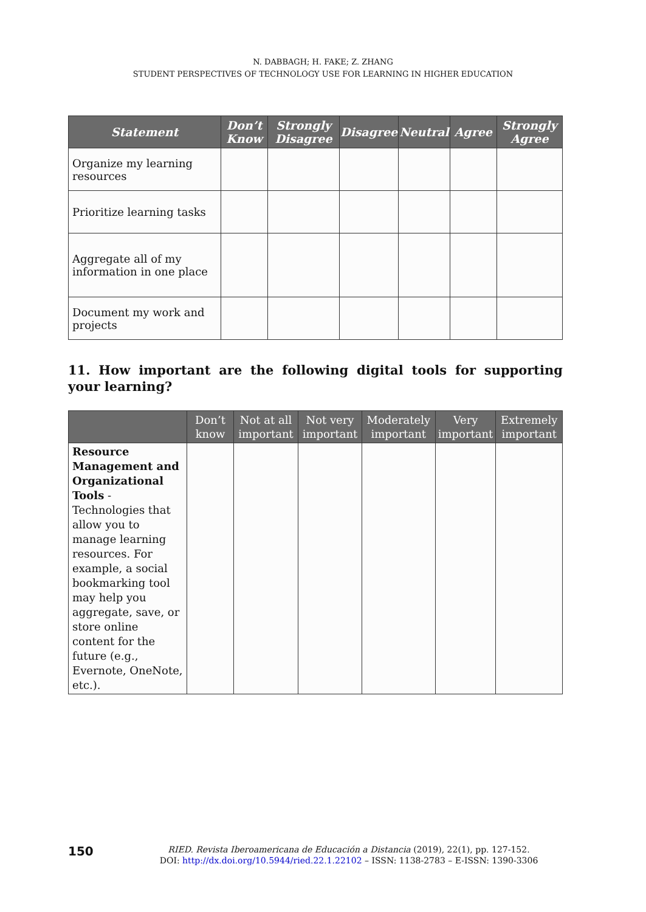N. DABBAGH; H. FAKE; Z. ZHANG
STUDENT PERSPECTIVES OF TECHNOLOGY USE FOR LEARNING IN HIGHER EDUCATION
| Statement | Don’t Know | Strongly Disagree | Disagree | Neutral | Agree | Strongly Agree |
| --- | --- | --- | --- | --- | --- | --- |
| Organize my learning resources | | | | | | |
| Prioritize learning tasks | | | | | | |
| Aggregate all of my information in one place | | | | | | |
| Document my work and projects | | | | | | |
11. How important are the following digital tools for supporting your learning?
| | Don’t know | Not at all important | Not very important | Moderately important | Very important | Extremely important |
| --- | --- | --- | --- | --- | --- | --- |
| Resource Management and Organizational Tools - Technologies that allow you to manage learning resources. For example, a social bookmarking tool may help you aggregate, save, or store online content for the future (e.g., Evernote, OneNote, etc.). | | | | | | |
150
RIED. Revista Iberoamericana de Educación a Distancia (2019), 22(1), pp. 127-152.
DOI: http://dx.doi.org/10.5944/ried.22.1.22102 – ISSN: 1138-2783 – E-ISSN: 1390-3306